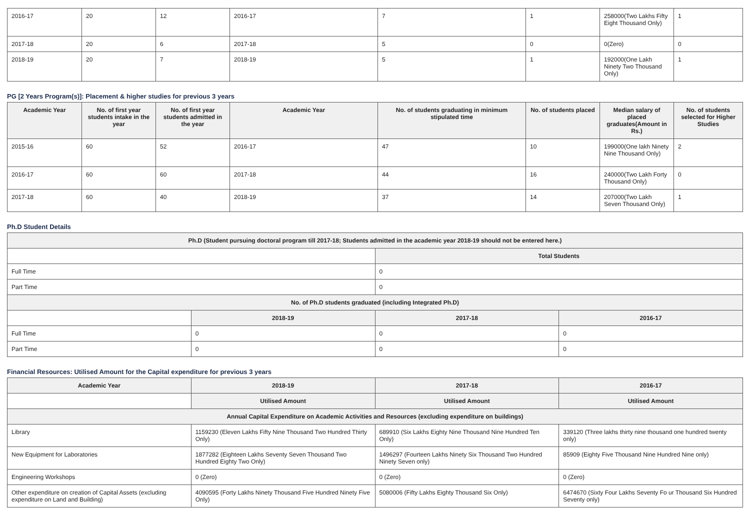| 2016-17 | 20 | 12 | 2016-17 | 7 | 1 | 258000(Two Lakhs Fifty Eight Thousand Only) | 1 |
| 2017-18 | 20 | 6 | 2017-18 | 5 | 0 | 0(Zero) | 0 |
| 2018-19 | 20 | 7 | 2018-19 | 5 | 1 | 192000(One Lakh Ninety Two Thousand Only) | 1 |
PG [2 Years Program(s)]: Placement & higher studies for previous 3 years
| Academic Year | No. of first year students intake in the year | No. of first year students admitted in the year | Academic Year | No. of students graduating in minimum stipulated time | No. of students placed | Median salary of placed graduates(Amount in Rs.) | No. of students selected for Higher Studies |
| --- | --- | --- | --- | --- | --- | --- | --- |
| 2015-16 | 60 | 52 | 2016-17 | 47 | 10 | 199000(One lakh Ninety Nine Thousand Only) | 2 |
| 2016-17 | 60 | 60 | 2017-18 | 44 | 16 | 240000(Two Lakh Forty Thousand Only) | 0 |
| 2017-18 | 60 | 40 | 2018-19 | 37 | 14 | 207000(Two Lakh Seven Thousand Only) | 1 |
Ph.D Student Details
| Ph.D (Student pursuing doctoral program till 2017-18; Students admitted in the academic year 2018-19 should not be entered here.) | | | |
| | | Total Students | |
| Full Time | | 0 | |
| Part Time | | 0 | |
| No. of Ph.D students graduated (including Integrated Ph.D) | | | |
| | 2018-19 | 2017-18 | 2016-17 |
| Full Time | 0 | 0 | 0 |
| Part Time | 0 | 0 | 0 |
Financial Resources: Utilised Amount for the Capital expenditure for previous 3 years
| Academic Year | 2018-19 | 2017-18 | 2016-17 |
| --- | --- | --- | --- |
| | Utilised Amount | Utilised Amount | Utilised Amount |
| Annual Capital Expenditure on Academic Activities and Resources (excluding expenditure on buildings) | | | |
| Library | 1159230 (Eleven Lakhs Fifty Nine Thousand Two Hundred Thirty Only) | 689910 (Six Lakhs Eighty Nine Thousand Nine Hundred Ten Only) | 339120 (Three lakhs thirty nine thousand one hundred twenty only) |
| New Equipment for Laboratories | 1877282 (Eighteen Lakhs Seventy Seven Thousand Two Hundred Eighty Two Only) | 1496297 (Fourteen Lakhs Ninety Six Thousand Two Hundred Ninety Seven only) | 85909 (Eighty Five Thousand Nine Hundred Nine only) |
| Engineering Workshops | 0 (Zero) | 0 (Zero) | 0 (Zero) |
| Other expenditure on creation of Capital Assets (excluding expenditure on Land and Building) | 4090595 (Forty Lakhs Ninety Thousand Five Hundred Ninety Five Only) | 5080006 (Fifty Lakhs Eighty Thousand Six Only) | 6474670 (Sixty Four Lakhs Seventy Fo ur Thousand Six Hundred Seventy only) |